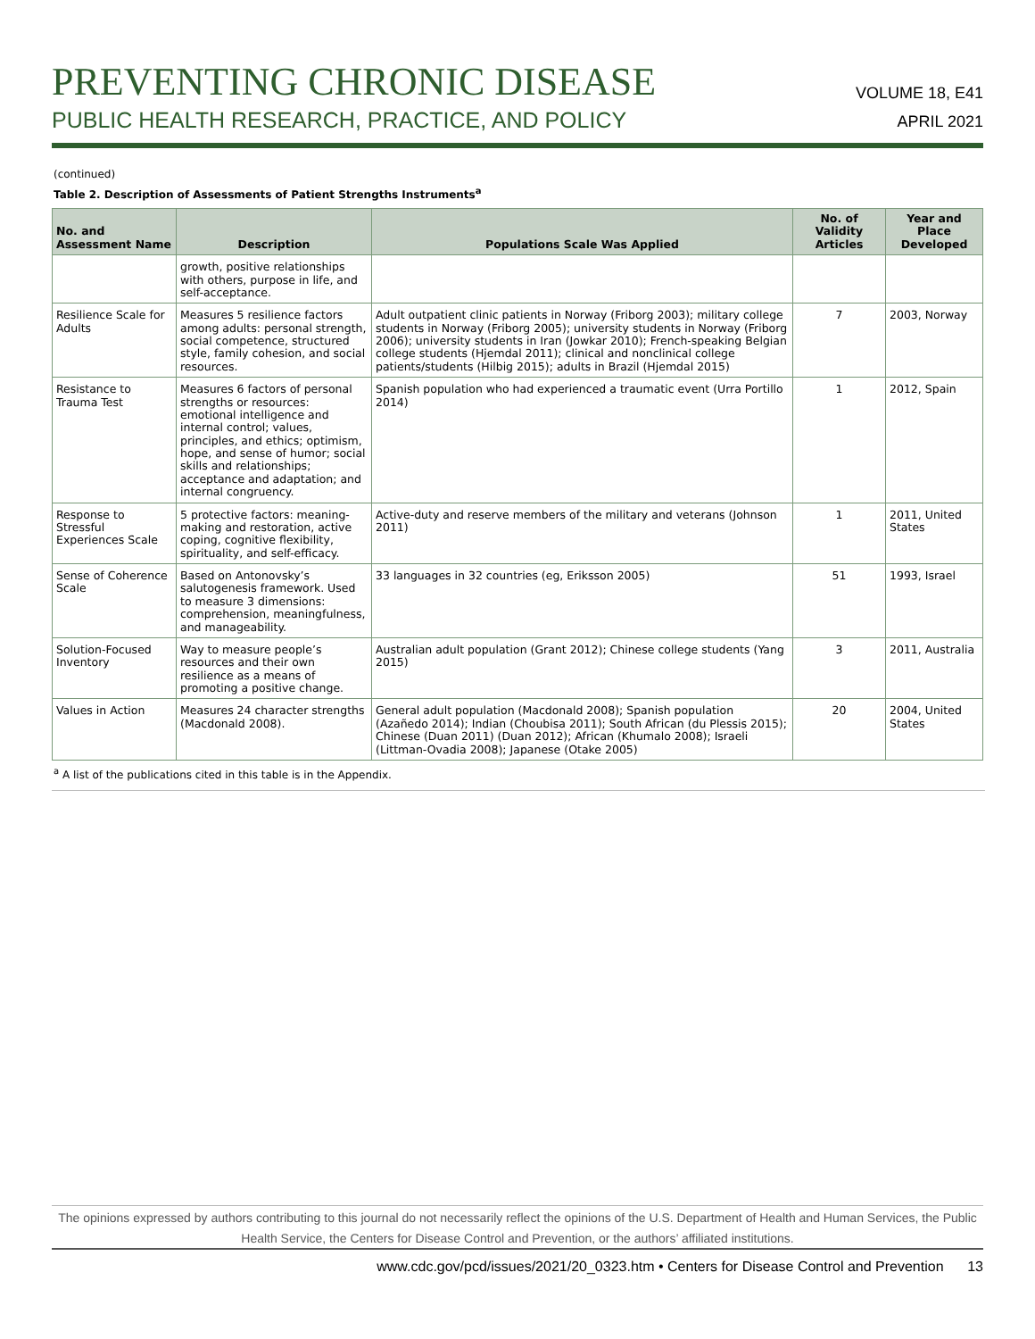PREVENTING CHRONIC DISEASE
PUBLIC HEALTH RESEARCH, PRACTICE, AND POLICY
VOLUME 18, E41
APRIL 2021
(continued)
Table 2. Description of Assessments of Patient Strengths Instruments<sup>a</sup>
| No. and Assessment Name | Description | Populations Scale Was Applied | No. of Validity Articles | Year and Place Developed |
| --- | --- | --- | --- | --- |
| | growth, positive relationships with others, purpose in life, and self-acceptance. | | | |
| Resilience Scale for Adults | Measures 5 resilience factors among adults: personal strength, social competence, structured style, family cohesion, and social resources. | Adult outpatient clinic patients in Norway (Friborg 2003); military college students in Norway (Friborg 2005); university students in Norway (Friborg 2006); university students in Iran (Jowkar 2010); French-speaking Belgian college students (Hjemdal 2011); clinical and nonclinical college patients/students (Hilbig 2015); adults in Brazil (Hjemdal 2015) | 7 | 2003, Norway |
| Resistance to Trauma Test | Measures 6 factors of personal strengths or resources: emotional intelligence and internal control; values, principles, and ethics; optimism, hope, and sense of humor; social skills and relationships; acceptance and adaptation; and internal congruency. | Spanish population who had experienced a traumatic event (Urra Portillo 2014) | 1 | 2012, Spain |
| Response to Stressful Experiences Scale | 5 protective factors: meaning-making and restoration, active coping, cognitive flexibility, spirituality, and self-efficacy. | Active-duty and reserve members of the military and veterans (Johnson 2011) | 1 | 2011, United States |
| Sense of Coherence Scale | Based on Antonovsky’s salutogenesis framework. Used to measure 3 dimensions: comprehension, meaningfulness, and manageability. | 33 languages in 32 countries (eg, Eriksson 2005) | 51 | 1993, Israel |
| Solution-Focused Inventory | Way to measure people’s resources and their own resilience as a means of promoting a positive change. | Australian adult population (Grant 2012); Chinese college students (Yang 2015) | 3 | 2011, Australia |
| Values in Action | Measures 24 character strengths (Macdonald 2008). | General adult population (Macdonald 2008); Spanish population (Azañedo 2014); Indian (Choubisa 2011); South African (du Plessis 2015); Chinese (Duan 2011) (Duan 2012); African (Khumalo 2008); Israeli (Littman-Ovadia 2008); Japanese (Otake 2005) | 20 | 2004, United States |
<sup>a</sup> A list of the publications cited in this table is in the Appendix.
The opinions expressed by authors contributing to this journal do not necessarily reflect the opinions of the U.S. Department of Health and Human Services, the Public Health Service, the Centers for Disease Control and Prevention, or the authors’ affiliated institutions.
www.cdc.gov/pcd/issues/2021/20_0323.htm • Centers for Disease Control and Prevention 13